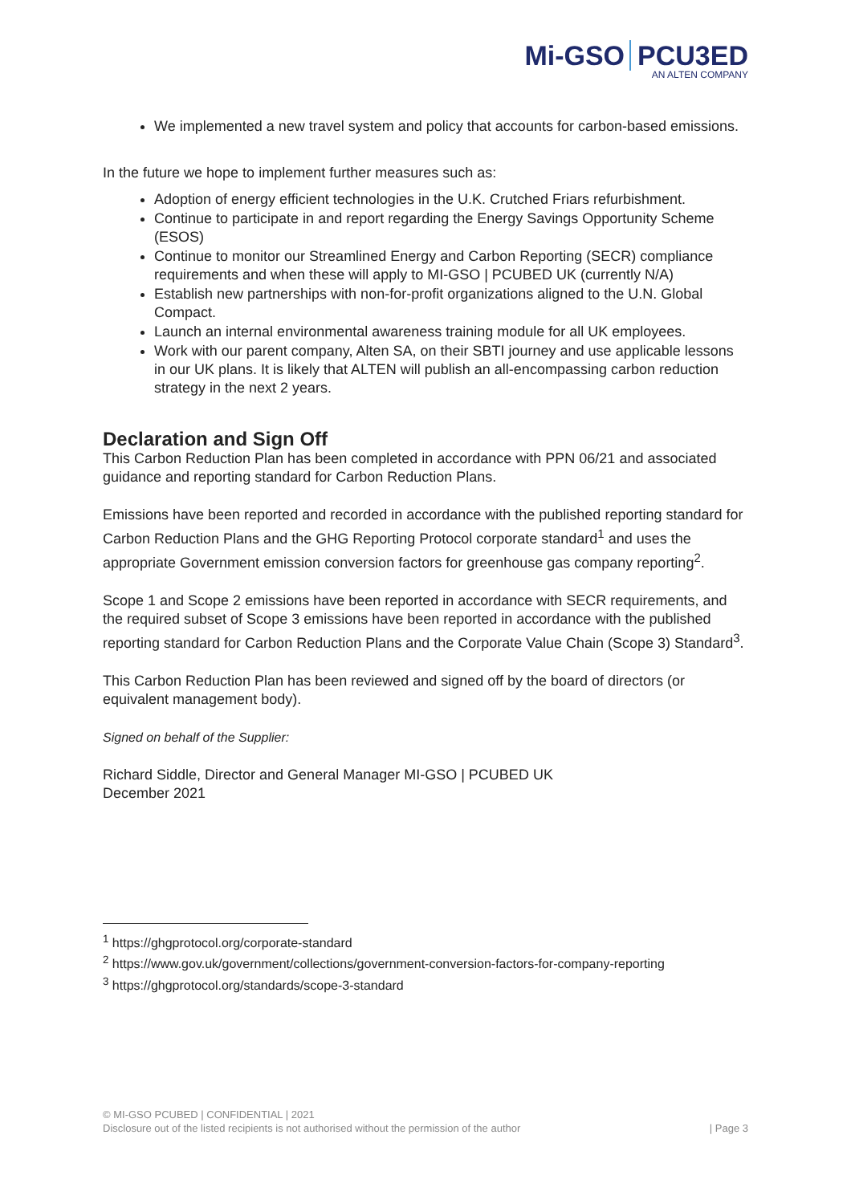Mi-GSO PCU3ED
AN ALTEN COMPANY
We implemented a new travel system and policy that accounts for carbon-based emissions.
In the future we hope to implement further measures such as:
Adoption of energy efficient technologies in the U.K. Crutched Friars refurbishment.
Continue to participate in and report regarding the Energy Savings Opportunity Scheme (ESOS)
Continue to monitor our Streamlined Energy and Carbon Reporting (SECR) compliance requirements and when these will apply to MI-GSO | PCUBED UK (currently N/A)
Establish new partnerships with non-for-profit organizations aligned to the U.N. Global Compact.
Launch an internal environmental awareness training module for all UK employees.
Work with our parent company, Alten SA, on their SBTI journey and use applicable lessons in our UK plans. It is likely that ALTEN will publish an all-encompassing carbon reduction strategy in the next 2 years.
Declaration and Sign Off
This Carbon Reduction Plan has been completed in accordance with PPN 06/21 and associated guidance and reporting standard for Carbon Reduction Plans.
Emissions have been reported and recorded in accordance with the published reporting standard for Carbon Reduction Plans and the GHG Reporting Protocol corporate standard<sup>1</sup> and uses the appropriate Government emission conversion factors for greenhouse gas company reporting<sup>2</sup>.
Scope 1 and Scope 2 emissions have been reported in accordance with SECR requirements, and the required subset of Scope 3 emissions have been reported in accordance with the published reporting standard for Carbon Reduction Plans and the Corporate Value Chain (Scope 3) Standard<sup>3</sup>.
This Carbon Reduction Plan has been reviewed and signed off by the board of directors (or equivalent management body).
Signed on behalf of the Supplier:
Richard Siddle, Director and General Manager MI-GSO | PCUBED UK
December 2021
<sup>1</sup> https://ghgprotocol.org/corporate-standard
<sup>2</sup> https://www.gov.uk/government/collections/government-conversion-factors-for-company-reporting
<sup>3</sup> https://ghgprotocol.org/standards/scope-3-standard
© MI-GSO PCUBED | CONFIDENTIAL | 2021
Disclosure out of the listed recipients is not authorised without the permission of the author | Page 3